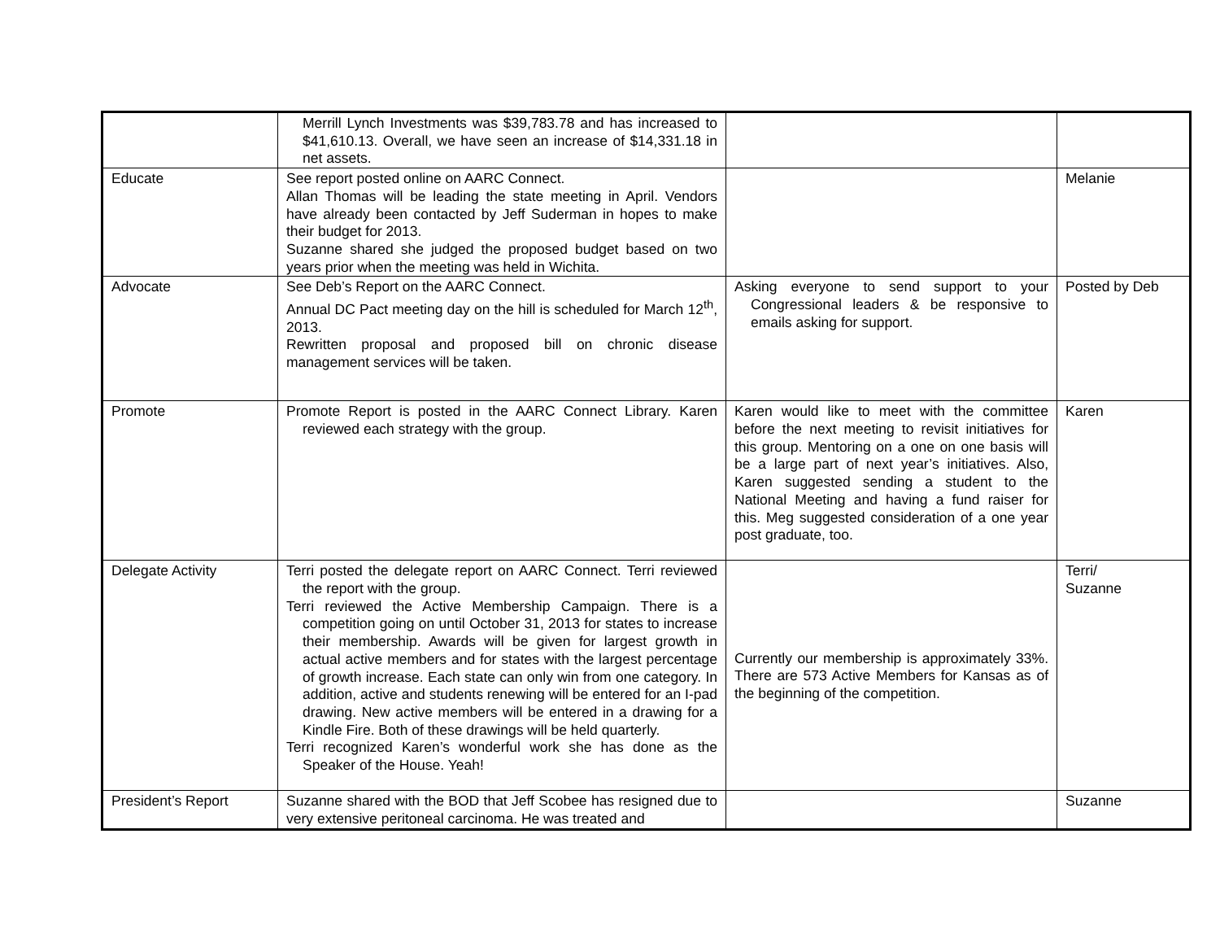| | Merrill Lynch Investments was $39,783.78 and has increased to $41,610.13. Overall, we have seen an increase of $14,331.18 in net assets. | | |
| Educate | See report posted online on AARC Connect. Allan Thomas will be leading the state meeting in April. Vendors have already been contacted by Jeff Suderman in hopes to make their budget for 2013. Suzanne shared she judged the proposed budget based on two years prior when the meeting was held in Wichita. | | Melanie |
| Advocate | See Deb’s Report on the AARC Connect. Annual DC Pact meeting day on the hill is scheduled for March 12<sup>th</sup>, 2013. Rewritten proposal and proposed bill on chronic disease management services will be taken. | Asking everyone to send support to your Congressional leaders & be responsive to emails asking for support. | Posted by Deb |
| Promote | Promote Report is posted in the AARC Connect Library. Karen reviewed each strategy with the group. | Karen would like to meet with the committee before the next meeting to revisit initiatives for this group. Mentoring on a one on one basis will be a large part of next year’s initiatives. Also, Karen suggested sending a student to the National Meeting and having a fund raiser for this. Meg suggested consideration of a one year post graduate, too. | Karen |
| Delegate Activity | Terri posted the delegate report on AARC Connect. Terri reviewed the report with the group. Terri reviewed the Active Membership Campaign. There is a competition going on until October 31, 2013 for states to increase their membership. Awards will be given for largest growth in actual active members and for states with the largest percentage of growth increase. Each state can only win from one category. In addition, active and students renewing will be entered for an I-pad drawing. New active members will be entered in a drawing for a Kindle Fire. Both of these drawings will be held quarterly. Terri recognized Karen’s wonderful work she has done as the Speaker of the House. Yeah! | Currently our membership is approximately 33%. There are 573 Active Members for Kansas as of the beginning of the competition. | Terri/ Suzanne |
| President’s Report | Suzanne shared with the BOD that Jeff Scobee has resigned due to very extensive peritoneal carcinoma. He was treated and | | Suzanne |